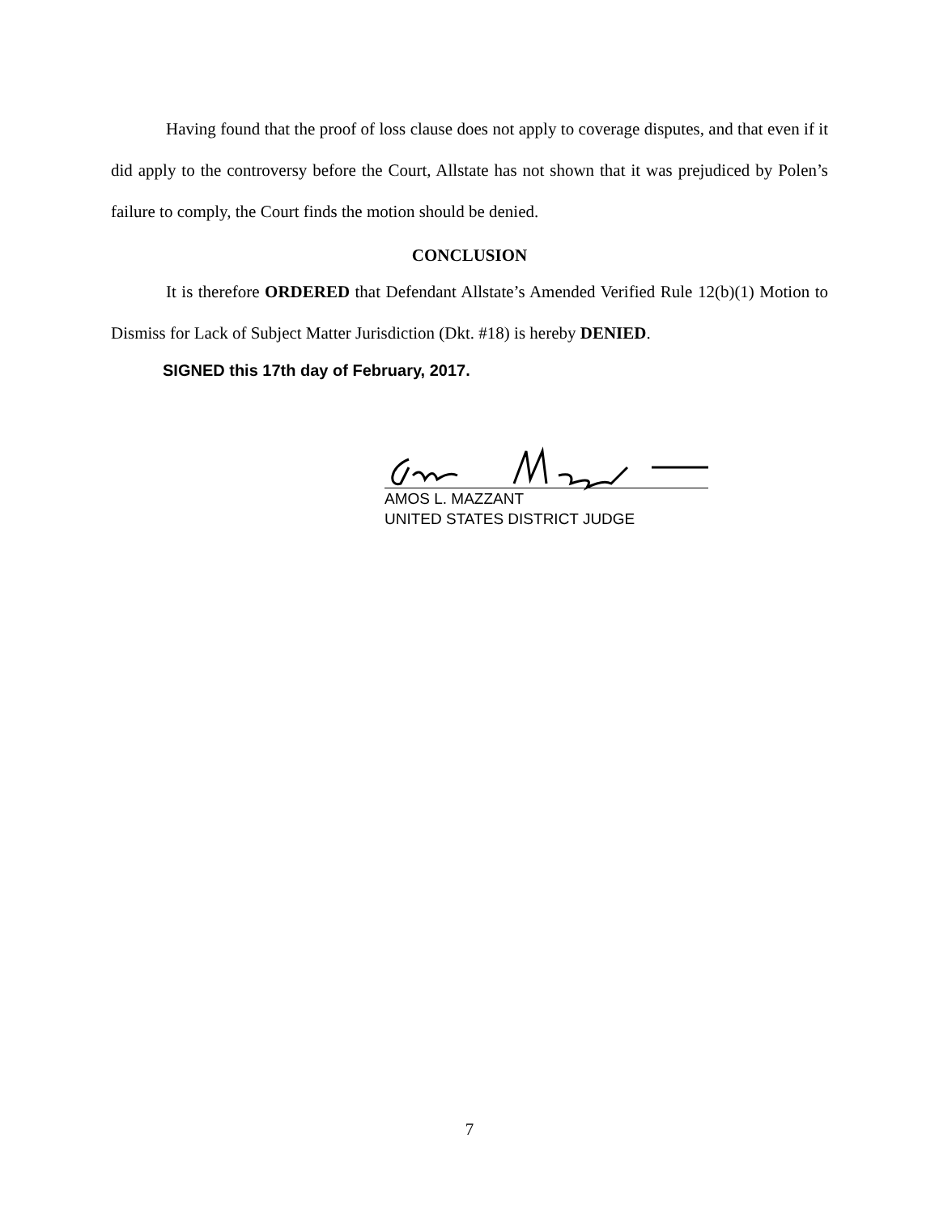Having found that the proof of loss clause does not apply to coverage disputes, and that even if it did apply to the controversy before the Court, Allstate has not shown that it was prejudiced by Polen’s failure to comply, the Court finds the motion should be denied.
CONCLUSION
It is therefore ORDERED that Defendant Allstate’s Amended Verified Rule 12(b)(1) Motion to Dismiss for Lack of Subject Matter Jurisdiction (Dkt. #18) is hereby DENIED.
SIGNED this 17th day of February, 2017.
AMOS L. MAZZANT
UNITED STATES DISTRICT JUDGE
7